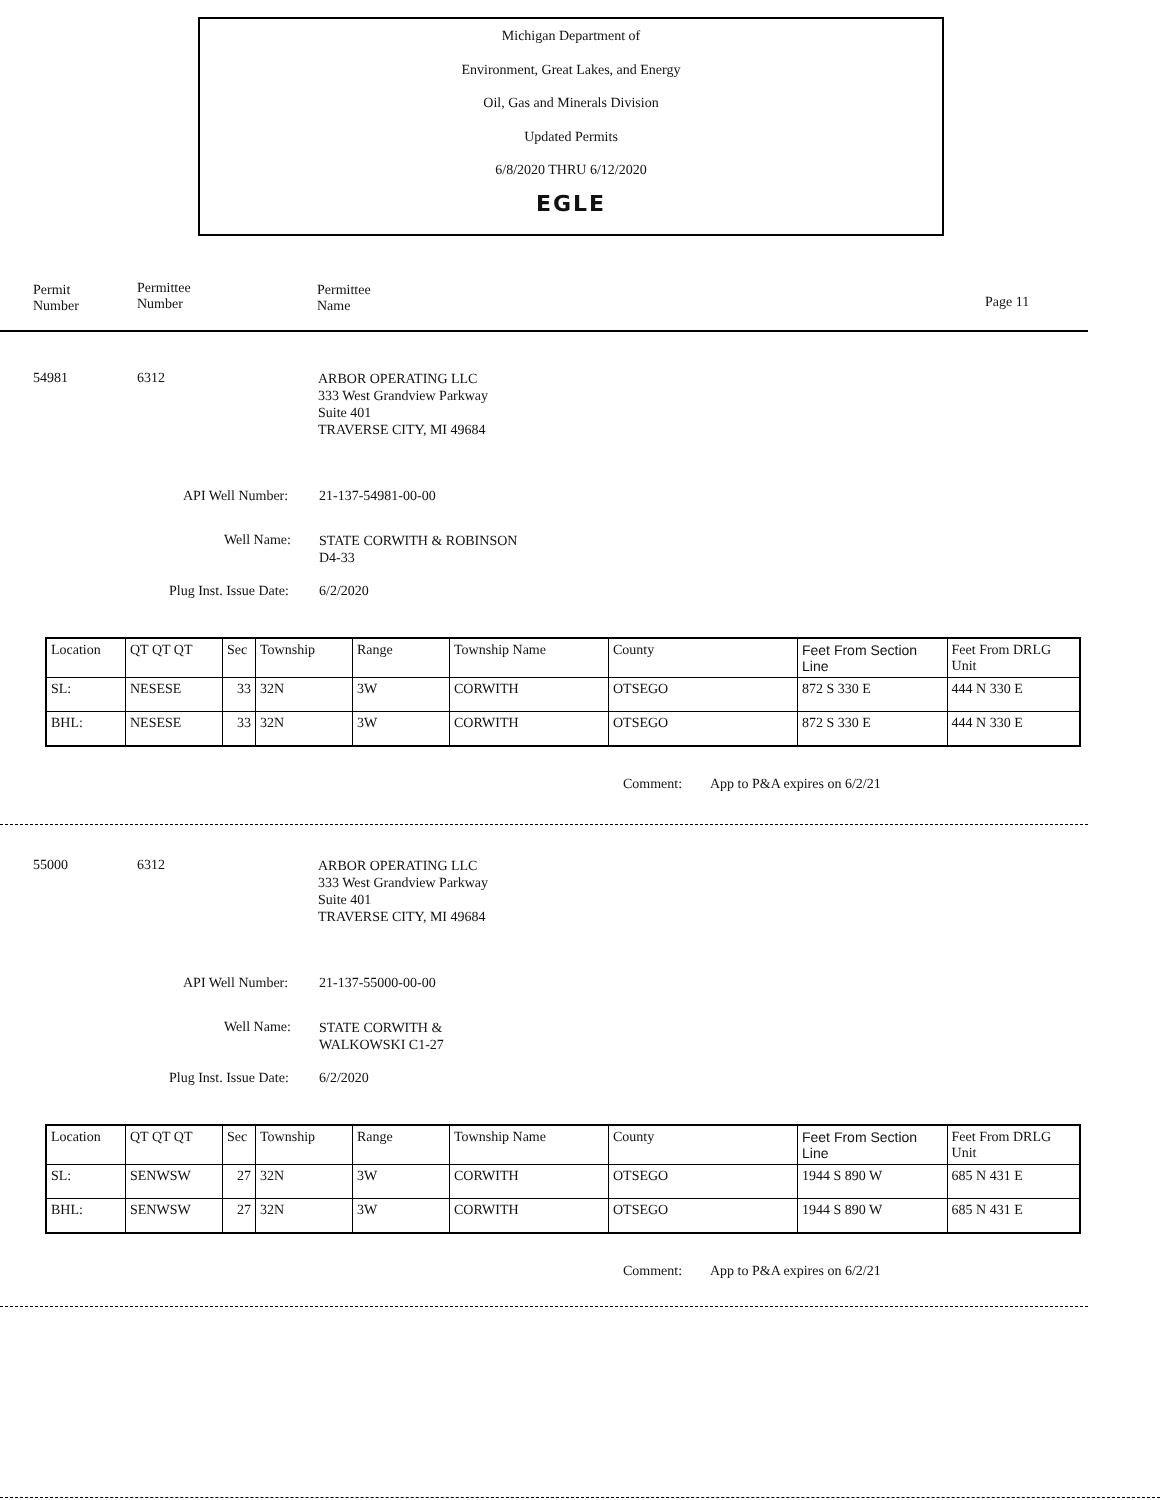Michigan Department of
Environment, Great Lakes, and Energy
Oil, Gas and Minerals Division
Updated Permits
6/8/2020 THRU 6/12/2020
EGLE
Permit
Number
Permittee
Number
Permittee
Name
Page 11
54981 6312
ARBOR OPERATING LLC
333 West Grandview Parkway
Suite 401
TRAVERSE CITY, MI 49684
API Well Number: 21-137-54981-00-00
Well Name:
STATE CORWITH & ROBINSON
D4-33
Plug Inst. Issue Date: 6/2/2020
| Location | QT QT QT | Sec | Township | Range | Township Name | County | Feet From Section Line | Feet From DRLG Unit |
| SL: | NESESE | 33 | 32N | 3W | CORWITH | OTSEGO | 872 S 330 E | 444 N 330 E |
| BHL: | NESESE | 33 | 32N | 3W | CORWITH | OTSEGO | 872 S 330 E | 444 N 330 E |
Comment: App to P&A expires on 6/2/21
55000 6312
ARBOR OPERATING LLC
333 West Grandview Parkway
Suite 401
TRAVERSE CITY, MI 49684
API Well Number: 21-137-55000-00-00
Well Name:
STATE CORWITH &
WALKOWSKI C1-27
Plug Inst. Issue Date: 6/2/2020
| Location | QT QT QT | Sec | Township | Range | Township Name | County | Feet From Section Line | Feet From DRLG Unit |
| SL: | SENWSW | 27 | 32N | 3W | CORWITH | OTSEGO | 1944 S 890 W | 685 N 431 E |
| BHL: | SENWSW | 27 | 32N | 3W | CORWITH | OTSEGO | 1944 S 890 W | 685 N 431 E |
Comment: App to P&A expires on 6/2/21